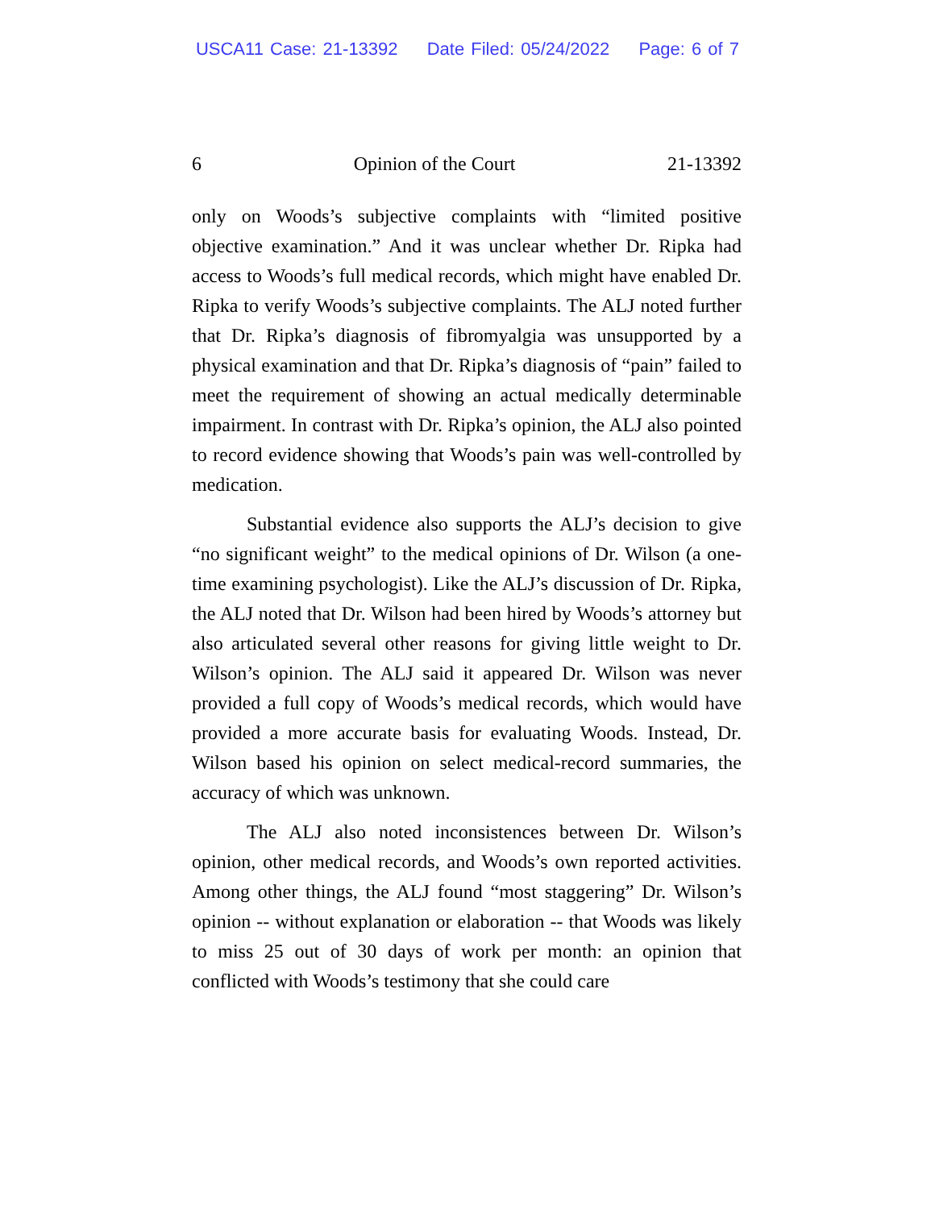USCA11 Case: 21-13392 Date Filed: 05/24/2022 Page: 6 of 7
6 Opinion of the Court 21-13392
only on Woods’s subjective complaints with “limited positive objective examination.” And it was unclear whether Dr. Ripka had access to Woods’s full medical records, which might have enabled Dr. Ripka to verify Woods’s subjective complaints. The ALJ noted further that Dr. Ripka’s diagnosis of fibromyalgia was unsupported by a physical examination and that Dr. Ripka’s diagnosis of “pain” failed to meet the requirement of showing an actual medically determinable impairment. In contrast with Dr. Ripka’s opinion, the ALJ also pointed to record evidence showing that Woods’s pain was well-controlled by medication.
Substantial evidence also supports the ALJ’s decision to give “no significant weight” to the medical opinions of Dr. Wilson (a one-time examining psychologist). Like the ALJ’s discussion of Dr. Ripka, the ALJ noted that Dr. Wilson had been hired by Woods’s attorney but also articulated several other reasons for giving little weight to Dr. Wilson’s opinion. The ALJ said it appeared Dr. Wilson was never provided a full copy of Woods’s medical records, which would have provided a more accurate basis for evaluating Woods. Instead, Dr. Wilson based his opinion on select medical-record summaries, the accuracy of which was unknown.
The ALJ also noted inconsistences between Dr. Wilson’s opinion, other medical records, and Woods’s own reported activities. Among other things, the ALJ found “most staggering” Dr. Wilson’s opinion -- without explanation or elaboration -- that Woods was likely to miss 25 out of 30 days of work per month: an opinion that conflicted with Woods’s testimony that she could care